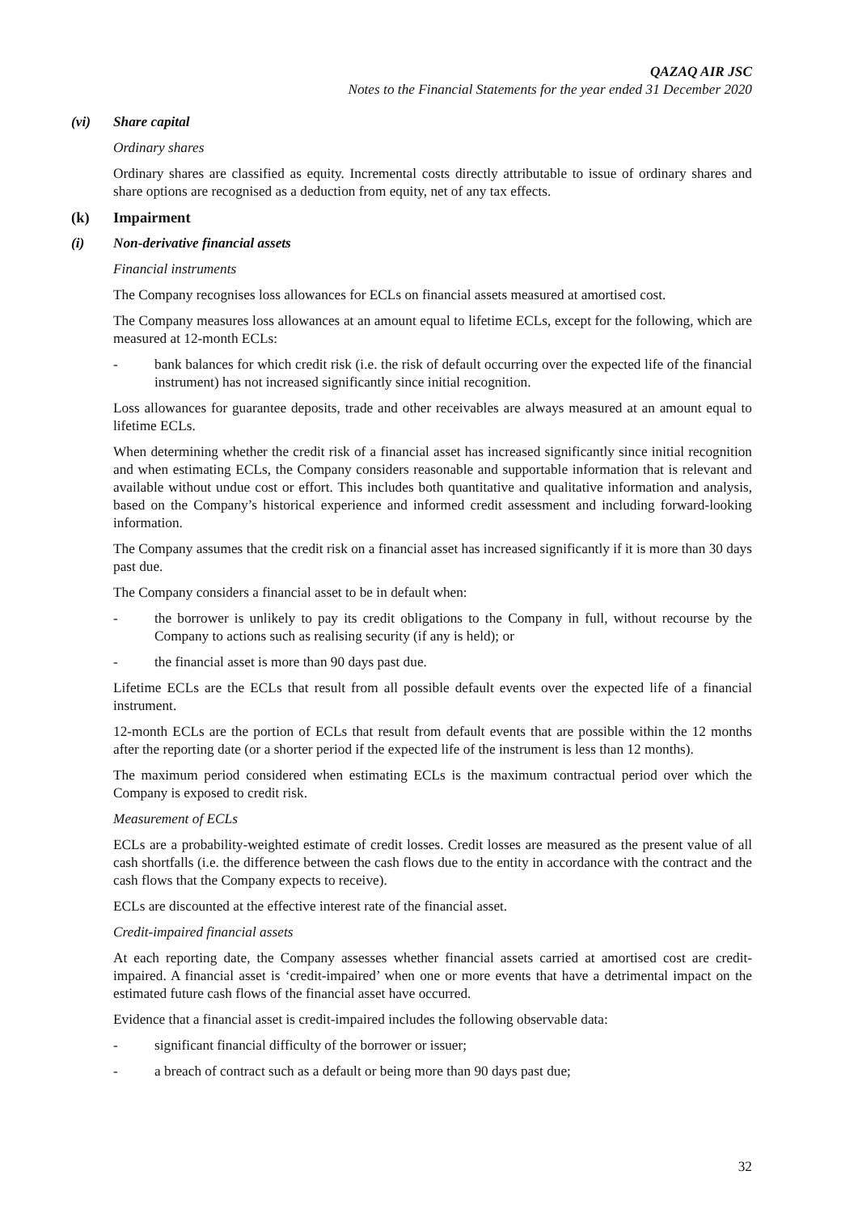QAZAQ AIR JSC
Notes to the Financial Statements for the year ended 31 December 2020
(vi) Share capital
Ordinary shares
Ordinary shares are classified as equity. Incremental costs directly attributable to issue of ordinary shares and share options are recognised as a deduction from equity, net of any tax effects.
(k) Impairment
(i) Non-derivative financial assets
Financial instruments
The Company recognises loss allowances for ECLs on financial assets measured at amortised cost.
The Company measures loss allowances at an amount equal to lifetime ECLs, except for the following, which are measured at 12-month ECLs:
- bank balances for which credit risk (i.e. the risk of default occurring over the expected life of the financial instrument) has not increased significantly since initial recognition.
Loss allowances for guarantee deposits, trade and other receivables are always measured at an amount equal to lifetime ECLs.
When determining whether the credit risk of a financial asset has increased significantly since initial recognition and when estimating ECLs, the Company considers reasonable and supportable information that is relevant and available without undue cost or effort. This includes both quantitative and qualitative information and analysis, based on the Company’s historical experience and informed credit assessment and including forward-looking information.
The Company assumes that the credit risk on a financial asset has increased significantly if it is more than 30 days past due.
The Company considers a financial asset to be in default when:
- the borrower is unlikely to pay its credit obligations to the Company in full, without recourse by the Company to actions such as realising security (if any is held); or
- the financial asset is more than 90 days past due.
Lifetime ECLs are the ECLs that result from all possible default events over the expected life of a financial instrument.
12-month ECLs are the portion of ECLs that result from default events that are possible within the 12 months after the reporting date (or a shorter period if the expected life of the instrument is less than 12 months).
The maximum period considered when estimating ECLs is the maximum contractual period over which the Company is exposed to credit risk.
Measurement of ECLs
ECLs are a probability-weighted estimate of credit losses. Credit losses are measured as the present value of all cash shortfalls (i.e. the difference between the cash flows due to the entity in accordance with the contract and the cash flows that the Company expects to receive).
ECLs are discounted at the effective interest rate of the financial asset.
Credit-impaired financial assets
At each reporting date, the Company assesses whether financial assets carried at amortised cost are credit-impaired. A financial asset is ‘credit-impaired’ when one or more events that have a detrimental impact on the estimated future cash flows of the financial asset have occurred.
Evidence that a financial asset is credit-impaired includes the following observable data:
- significant financial difficulty of the borrower or issuer;
- a breach of contract such as a default or being more than 90 days past due;
32